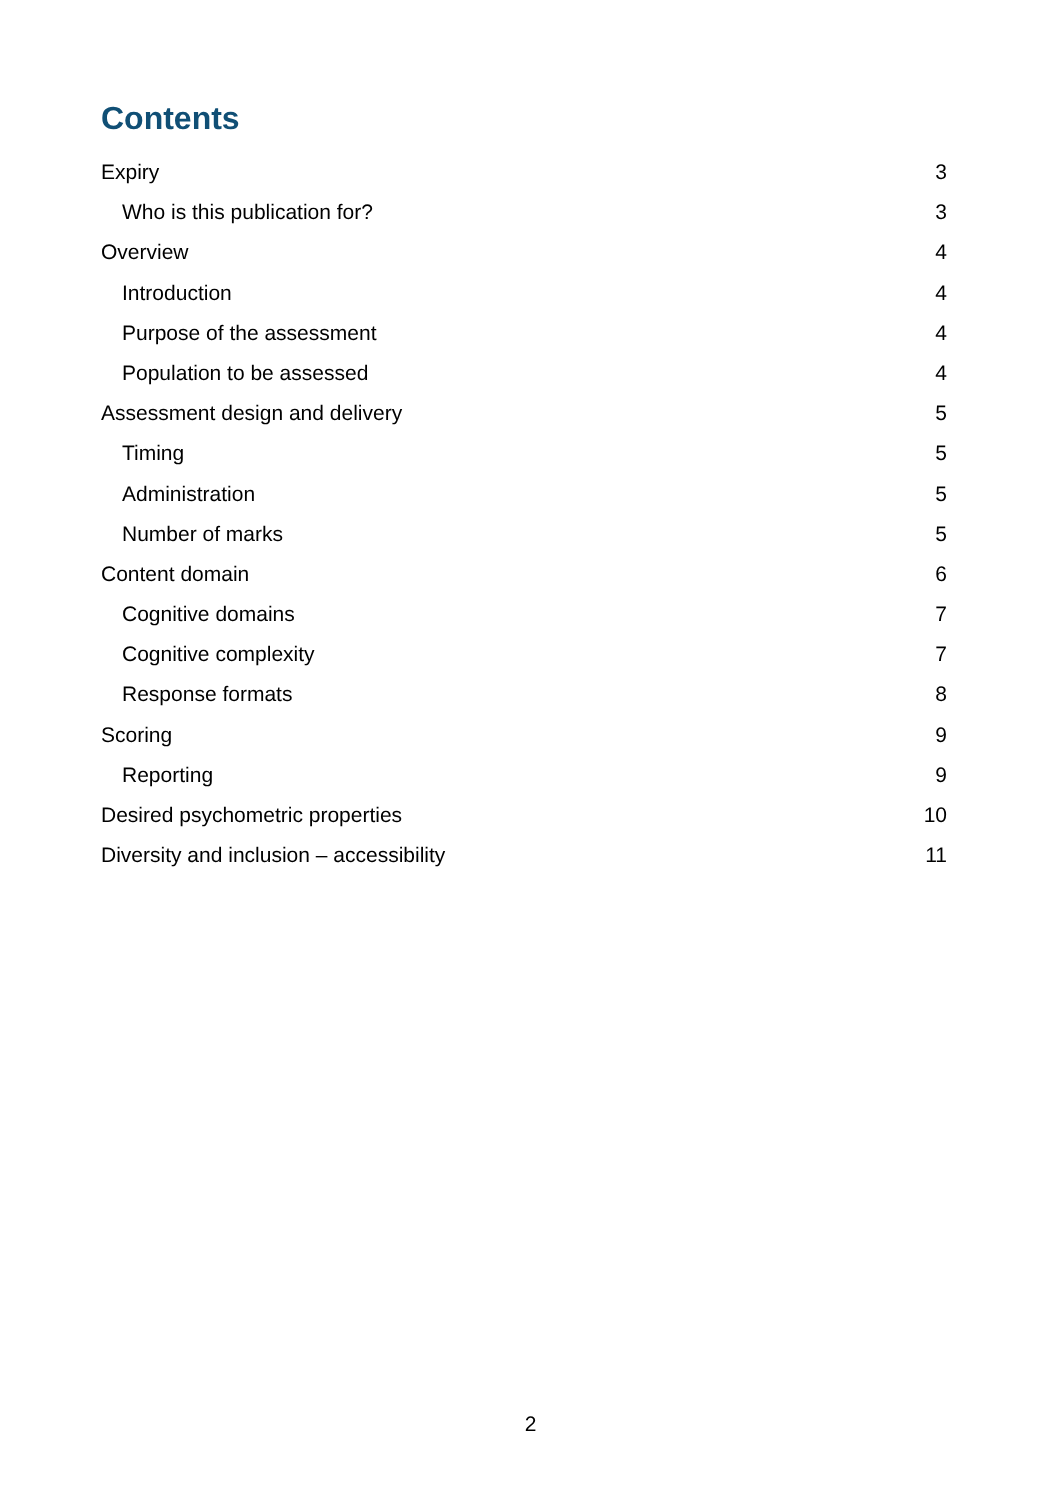Contents
Expiry 3
Who is this publication for? 3
Overview 4
Introduction 4
Purpose of the assessment 4
Population to be assessed 4
Assessment design and delivery 5
Timing 5
Administration 5
Number of marks 5
Content domain 6
Cognitive domains 7
Cognitive complexity 7
Response formats 8
Scoring 9
Reporting 9
Desired psychometric properties 10
Diversity and inclusion – accessibility 11
2